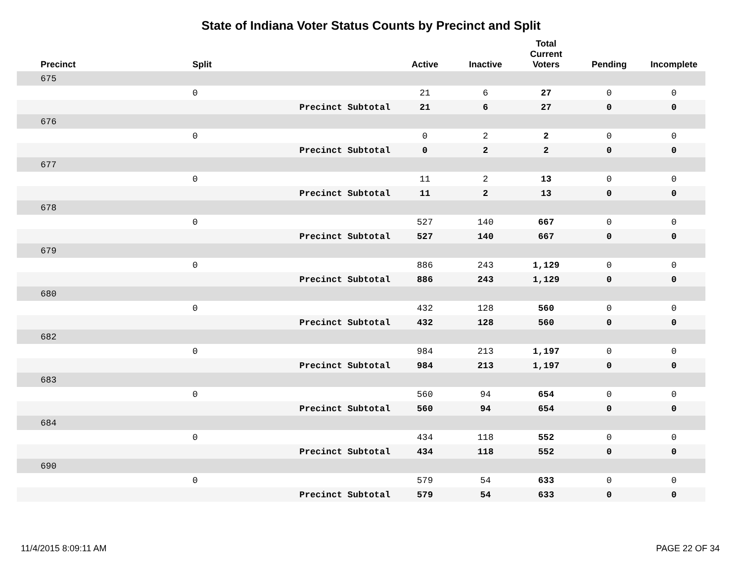State of Indiana Voter Status Counts by Precinct and Split
| Precinct | Split | | Active | Inactive | Total Current Voters | Pending | Incomplete |
| --- | --- | --- | --- | --- | --- | --- | --- |
| 675 | | | | | | | |
| | 0 | | 21 | 6 | 27 | 0 | 0 |
| | | Precinct Subtotal | 21 | 6 | 27 | 0 | 0 |
| 676 | | | | | | | |
| | 0 | | 0 | 2 | 2 | 0 | 0 |
| | | Precinct Subtotal | 0 | 2 | 2 | 0 | 0 |
| 677 | | | | | | | |
| | 0 | | 11 | 2 | 13 | 0 | 0 |
| | | Precinct Subtotal | 11 | 2 | 13 | 0 | 0 |
| 678 | | | | | | | |
| | 0 | | 527 | 140 | 667 | 0 | 0 |
| | | Precinct Subtotal | 527 | 140 | 667 | 0 | 0 |
| 679 | | | | | | | |
| | 0 | | 886 | 243 | 1,129 | 0 | 0 |
| | | Precinct Subtotal | 886 | 243 | 1,129 | 0 | 0 |
| 680 | | | | | | | |
| | 0 | | 432 | 128 | 560 | 0 | 0 |
| | | Precinct Subtotal | 432 | 128 | 560 | 0 | 0 |
| 682 | | | | | | | |
| | 0 | | 984 | 213 | 1,197 | 0 | 0 |
| | | Precinct Subtotal | 984 | 213 | 1,197 | 0 | 0 |
| 683 | | | | | | | |
| | 0 | | 560 | 94 | 654 | 0 | 0 |
| | | Precinct Subtotal | 560 | 94 | 654 | 0 | 0 |
| 684 | | | | | | | |
| | 0 | | 434 | 118 | 552 | 0 | 0 |
| | | Precinct Subtotal | 434 | 118 | 552 | 0 | 0 |
| 690 | | | | | | | |
| | 0 | | 579 | 54 | 633 | 0 | 0 |
| | | Precinct Subtotal | 579 | 54 | 633 | 0 | 0 |
11/4/2015 8:09:11 AM PAGE 22 OF 34